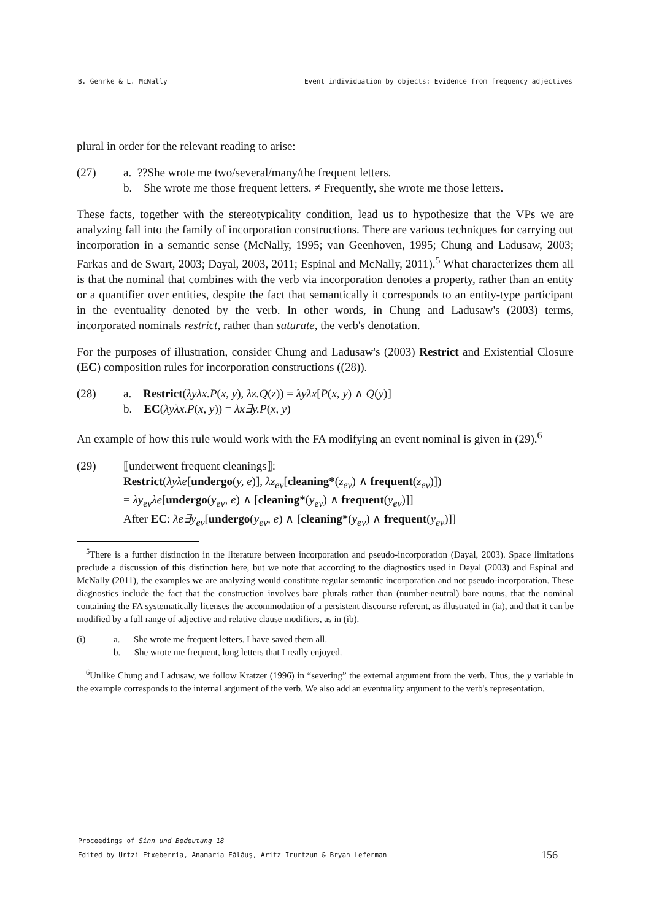B. Gehrke & L. McNally Event individuation by objects: Evidence from frequency adjectives
plural in order for the relevant reading to arise:
(27) a. ??She wrote me two/several/many/the frequent letters.
b. She wrote me those frequent letters. ≠ Frequently, she wrote me those letters.
These facts, together with the stereotypicality condition, lead us to hypothesize that the VPs we are analyzing fall into the family of incorporation constructions. There are various techniques for carrying out incorporation in a semantic sense (McNally, 1995; van Geenhoven, 1995; Chung and Ladusaw, 2003; Farkas and de Swart, 2003; Dayal, 2003, 2011; Espinal and McNally, 2011).<sup>5</sup> What characterizes them all is that the nominal that combines with the verb via incorporation denotes a property, rather than an entity or a quantifier over entities, despite the fact that semantically it corresponds to an entity-type participant in the eventuality denoted by the verb. In other words, in Chung and Ladusaw's (2003) terms, incorporated nominals restrict, rather than saturate, the verb's denotation.
For the purposes of illustration, consider Chung and Ladusaw's (2003) Restrict and Existential Closure (EC) composition rules for incorporation constructions ((28)).
(28) a. Restrict(λyλx.P(x, y), λz.Q(z)) = λyλx[P(x, y) ∧ Q(y)]
b. EC(λyλx.P(x, y)) = λx∃y.P(x, y)
An example of how this rule would work with the FA modifying an event nominal is given in (29).<sup>6</sup>
(29) ⟦underwent frequent cleanings⟧:
Restrict(λyλe[undergo(y, e)], λz<sub>ev</sub>[cleaning*(z<sub>ev</sub>) ∧ frequent(z<sub>ev</sub>)])
= λy<sub>ev</sub>λe[undergo(y<sub>ev</sub>, e) ∧ [cleaning*(y<sub>ev</sub>) ∧ frequent(y<sub>ev</sub>)]]
After EC: λe∃y<sub>ev</sub>[undergo(y<sub>ev</sub>, e) ∧ [cleaning*(y<sub>ev</sub>) ∧ frequent(y<sub>ev</sub>)]]
<sup>5</sup> There is a further distinction in the literature between incorporation and pseudo-incorporation (Dayal, 2003). Space limitations preclude a discussion of this distinction here, but we note that according to the diagnostics used in Dayal (2003) and Espinal and McNally (2011), the examples we are analyzing would constitute regular semantic incorporation and not pseudo-incorporation. These diagnostics include the fact that the construction involves bare plurals rather than (number-neutral) bare nouns, that the nominal containing the FA systematically licenses the accommodation of a persistent discourse referent, as illustrated in (ia), and that it can be modified by a full range of adjective and relative clause modifiers, as in (ib).
(i) a. She wrote me frequent letters. I have saved them all.
b. She wrote me frequent, long letters that I really enjoyed.
<sup>6</sup> Unlike Chung and Ladusaw, we follow Kratzer (1996) in “severing” the external argument from the verb. Thus, the y variable in the example corresponds to the internal argument of the verb. We also add an eventuality argument to the verb's representation.
Proceedings of Sinn und Bedeutung 18
Edited by Urtzi Etxeberria, Anamaria Fălăuş, Aritz Irurtzun & Bryan Leferman 156